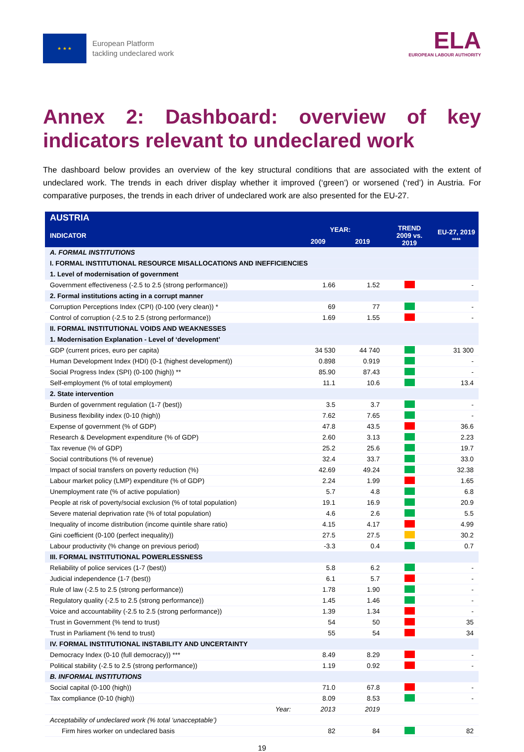★ ★ ★
European Platform
tackling undeclared work
ELA
EUROPEAN LABOUR AUTHORITY
Annex 2: Dashboard: overview of key indicators relevant to undeclared work
The dashboard below provides an overview of the key structural conditions that are associated with the extent of undeclared work. The trends in each driver display whether it improved (‘green’) or worsened (‘red’) in Austria. For comparative purposes, the trends in each driver of undeclared work are also presented for the EU-27.
| AUSTRIA | | | | |
| --- | --- | --- | --- | --- |
| INDICATOR | YEAR: | | TREND 2009 vs. 2019 | EU-27, 2019 **** |
| | 2009 | 2019 | | |
| A. FORMAL INSTITUTIONS | | | | |
| I. FORMAL INSTITUTIONAL RESOURCE MISALLOCATIONS AND INEFFICIENCIES | | | | |
| 1. Level of modernisation of government | | | | |
| Government effectiveness (-2.5 to 2.5 (strong performance)) | 1.66 | 1.52 | | - |
| 2. Formal institutions acting in a corrupt manner | | | | |
| Corruption Perceptions Index (CPI) (0-100 (very clean)) * | 69 | 77 | | - |
| Control of corruption (-2.5 to 2.5 (strong performance)) | 1.69 | 1.55 | | - |
| II. FORMAL INSTITUTIONAL VOIDS AND WEAKNESSES | | | | |
| 1. Modernisation Explanation - Level of ‘development’ | | | | |
| GDP (current prices, euro per capita) | 34 530 | 44 740 | | 31 300 |
| Human Development Index (HDI) (0-1 (highest development)) | 0.898 | 0.919 | | - |
| Social Progress Index (SPI) (0-100 (high)) ** | 85.90 | 87.43 | | - |
| Self-employment (% of total employment) | 11.1 | 10.6 | | 13.4 |
| 2. State intervention | | | | |
| Burden of government regulation (1-7 (best)) | 3.5 | 3.7 | | - |
| Business flexibility index (0-10 (high)) | 7.62 | 7.65 | | - |
| Expense of government (% of GDP) | 47.8 | 43.5 | | 36.6 |
| Research & Development expenditure (% of GDP) | 2.60 | 3.13 | | 2.23 |
| Tax revenue (% of GDP) | 25.2 | 25.6 | | 19.7 |
| Social contributions (% of revenue) | 32.4 | 33.7 | | 33.0 |
| Impact of social transfers on poverty reduction (%) | 42.69 | 49.24 | | 32.38 |
| Labour market policy (LMP) expenditure (% of GDP) | 2.24 | 1.99 | | 1.65 |
| Unemployment rate (% of active population) | 5.7 | 4.8 | | 6.8 |
| People at risk of poverty/social exclusion (% of total population) | 19.1 | 16.9 | | 20.9 |
| Severe material deprivation rate (% of total population) | 4.6 | 2.6 | | 5.5 |
| Inequality of income distribution (income quintile share ratio) | 4.15 | 4.17 | | 4.99 |
| Gini coefficient (0-100 (perfect inequality)) | 27.5 | 27.5 | | 30.2 |
| Labour productivity (% change on previous period) | -3.3 | 0.4 | | 0.7 |
| III. FORMAL INSTITUTIONAL POWERLESSNESS | | | | |
| Reliability of police services (1-7 (best)) | 5.8 | 6.2 | | - |
| Judicial independence (1-7 (best)) | 6.1 | 5.7 | | - |
| Rule of law (-2.5 to 2.5 (strong performance)) | 1.78 | 1.90 | | - |
| Regulatory quality (-2.5 to 2.5 (strong performance)) | 1.45 | 1.46 | | - |
| Voice and accountability (-2.5 to 2.5 (strong performance)) | 1.39 | 1.34 | | - |
| Trust in Government (% tend to trust) | 54 | 50 | | 35 |
| Trust in Parliament (% tend to trust) | 55 | 54 | | 34 |
| IV. FORMAL INSTITUTIONAL INSTABILITY AND UNCERTAINTY | | | | |
| Democracy Index (0-10 (full democracy)) *** | 8.49 | 8.29 | | - |
| Political stability (-2.5 to 2.5 (strong performance)) | 1.19 | 0.92 | | - |
| B. INFORMAL INSTITUTIONS | | | | |
| Social capital (0-100 (high)) | 71.0 | 67.8 | | - |
| Tax compliance (0-10 (high)) | 8.09 | 8.53 | | - |
| Year: | 2013 | 2019 | | |
| Acceptability of undeclared work (% total ‘unacceptable’) | | | | |
| Firm hires worker on undeclared basis | 82 | 84 | | 82 |
19